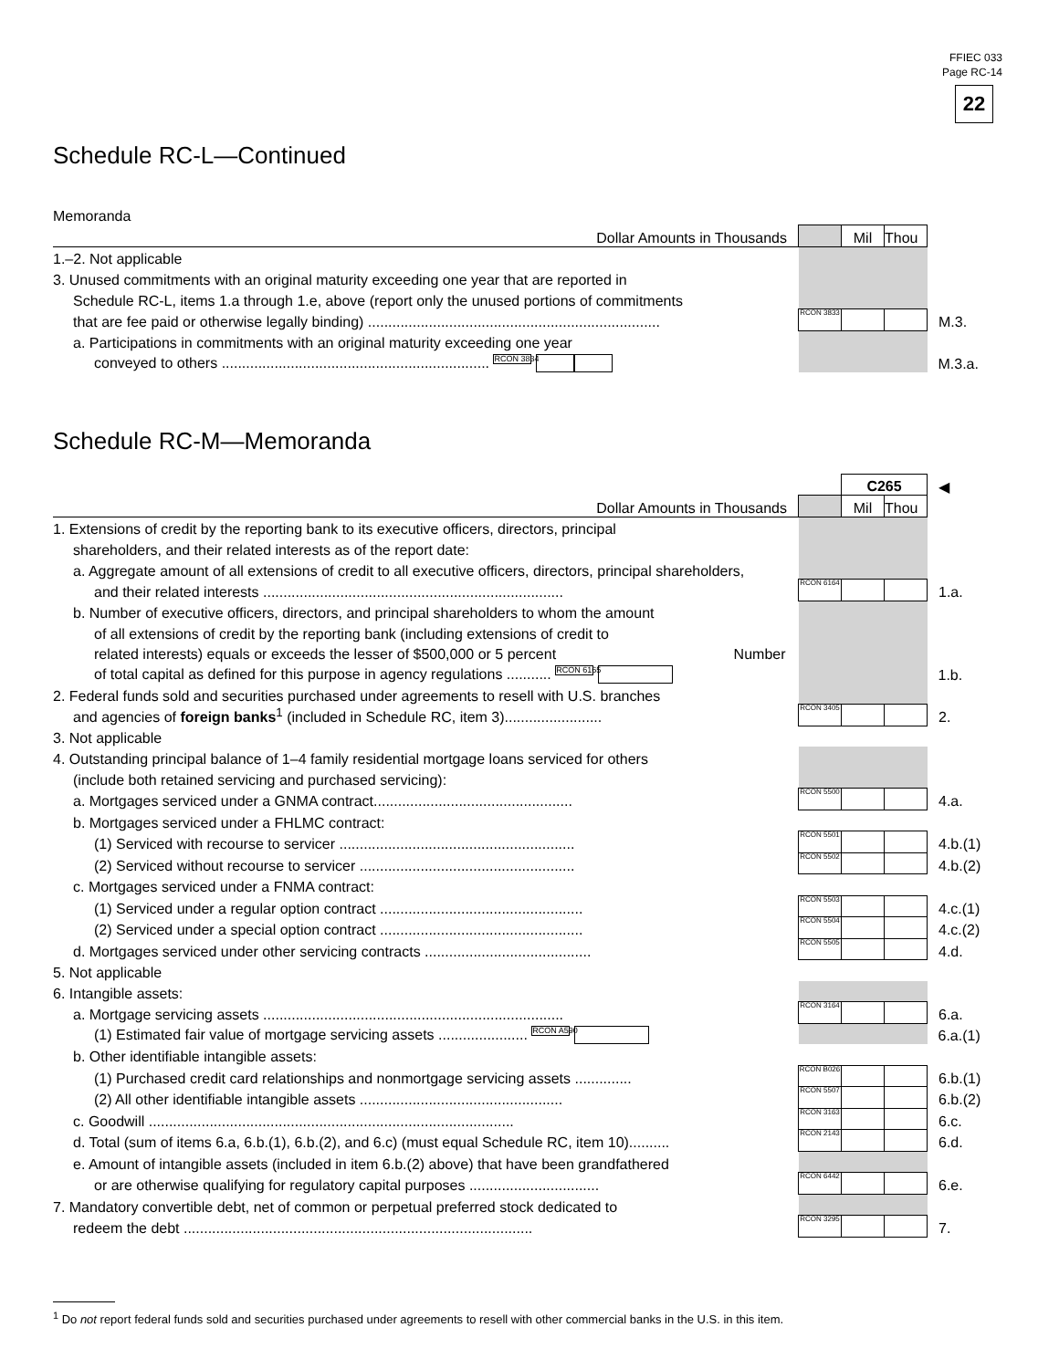FFIEC 033
Page RC-14
22
Schedule RC-L—Continued
Memoranda
| Dollar Amounts in Thousands | | Mil | Thou | |
| 1.–2. Not applicable | | | | |
| 3. Unused commitments with an original maturity exceeding one year that are reported in | | | | |
| Schedule RC-L, items 1.a through 1.e, above (report only the unused portions of commitments | | | | |
| that are fee paid or otherwise legally binding) ........................................................................ | RCON 3833 | | | M.3. |
| a. Participations in commitments with an original maturity exceeding one year | | | | |
| conveyed to others .................................................................. RCON 3834 | | | | M.3.a. |
Schedule RC-M—Memoranda
| | | C265 | | ◀ |
| Dollar Amounts in Thousands | | Mil | Thou | |
| 1. Extensions of credit by the reporting bank to its executive officers, directors, principal | | | | |
| shareholders, and their related interests as of the report date: | | | | |
| a. Aggregate amount of all extensions of credit to all executive officers, directors, principal shareholders, | | | | |
| and their related interests .......................................................................... | RCON 6164 | | | 1.a. |
| b. Number of executive officers, directors, and principal shareholders to whom the amount | | | | |
| of all extensions of credit by the reporting bank (including extensions of credit to | | | | |
| related interests) equals or exceeds the lesser of $500,000 or 5 percent Number | | | | |
| of total capital as defined for this purpose in agency regulations ........... RCON 6165 | | | | 1.b. |
| 2. Federal funds sold and securities purchased under agreements to resell with U.S. branches | | | | |
| and agencies of foreign banks<sup>1</sup> (included in Schedule RC, item 3)........................ | RCON 3405 | | | 2. |
| 3. Not applicable | | | | |
| 4. Outstanding principal balance of 1–4 family residential mortgage loans serviced for others | | | | |
| (include both retained servicing and purchased servicing): | | | | |
| a. Mortgages serviced under a GNMA contract................................................. | RCON 5500 | | | 4.a. |
| b. Mortgages serviced under a FHLMC contract: | | | | |
| (1) Serviced with recourse to servicer .......................................................... | RCON 5501 | | | 4.b.(1) |
| (2) Serviced without recourse to servicer ..................................................... | RCON 5502 | | | 4.b.(2) |
| c. Mortgages serviced under a FNMA contract: | | | | |
| (1) Serviced under a regular option contract .................................................. | RCON 5503 | | | 4.c.(1) |
| (2) Serviced under a special option contract .................................................. | RCON 5504 | | | 4.c.(2) |
| d. Mortgages serviced under other servicing contracts ......................................... | RCON 5505 | | | 4.d. |
| 5. Not applicable | | | | |
| 6. Intangible assets: | | | | |
| a. Mortgage servicing assets .......................................................................... | RCON 3164 | | | 6.a. |
| (1) Estimated fair value of mortgage servicing assets ...................... RCON A590 | | | | 6.a.(1) |
| b. Other identifiable intangible assets: | | | | |
| (1) Purchased credit card relationships and nonmortgage servicing assets .............. | RCON B026 | | | 6.b.(1) |
| (2) All other identifiable intangible assets .................................................. | RCON 5507 | | | 6.b.(2) |
| c. Goodwill .......................................................................................... | RCON 3163 | | | 6.c. |
| d. Total (sum of items 6.a, 6.b.(1), 6.b.(2), and 6.c) (must equal Schedule RC, item 10).......... | RCON 2143 | | | 6.d. |
| e. Amount of intangible assets (included in item 6.b.(2) above) that have been grandfathered | | | | |
| or are otherwise qualifying for regulatory capital purposes ................................ | RCON 6442 | | | 6.e. |
| 7. Mandatory convertible debt, net of common or perpetual preferred stock dedicated to | | | | |
| redeem the debt ...................................................................................... | RCON 3295 | | | 7. |
<sup>1</sup> Do not report federal funds sold and securities purchased under agreements to resell with other commercial banks in the U.S. in this item.